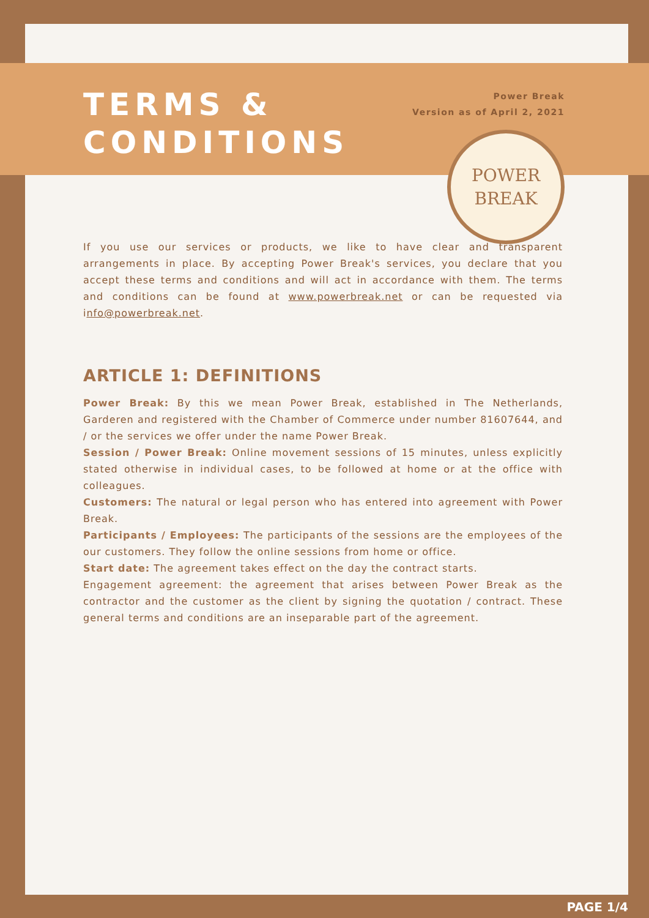TERMS &
CONDITIONS
Power Break
Version as of April 2, 2021
POWER
BREAK
If you use our services or products, we like to have clear and transparent arrangements in place. By accepting Power Break's services, you declare that you accept these terms and conditions and will act in accordance with them. The terms and conditions can be found at www.powerbreak.net or can be requested via info@powerbreak.net.
ARTICLE 1: DEFINITIONS
Power Break: By this we mean Power Break, established in The Netherlands, Garderen and registered with the Chamber of Commerce under number 81607644, and / or the services we offer under the name Power Break.
Session / Power Break: Online movement sessions of 15 minutes, unless explicitly stated otherwise in individual cases, to be followed at home or at the office with colleagues.
Customers: The natural or legal person who has entered into agreement with Power Break.
Participants / Employees: The participants of the sessions are the employees of the our customers. They follow the online sessions from home or office.
Start date: The agreement takes effect on the day the contract starts.
Engagement agreement: the agreement that arises between Power Break as the contractor and the customer as the client by signing the quotation / contract. These general terms and conditions are an inseparable part of the agreement.
PAGE 1/4